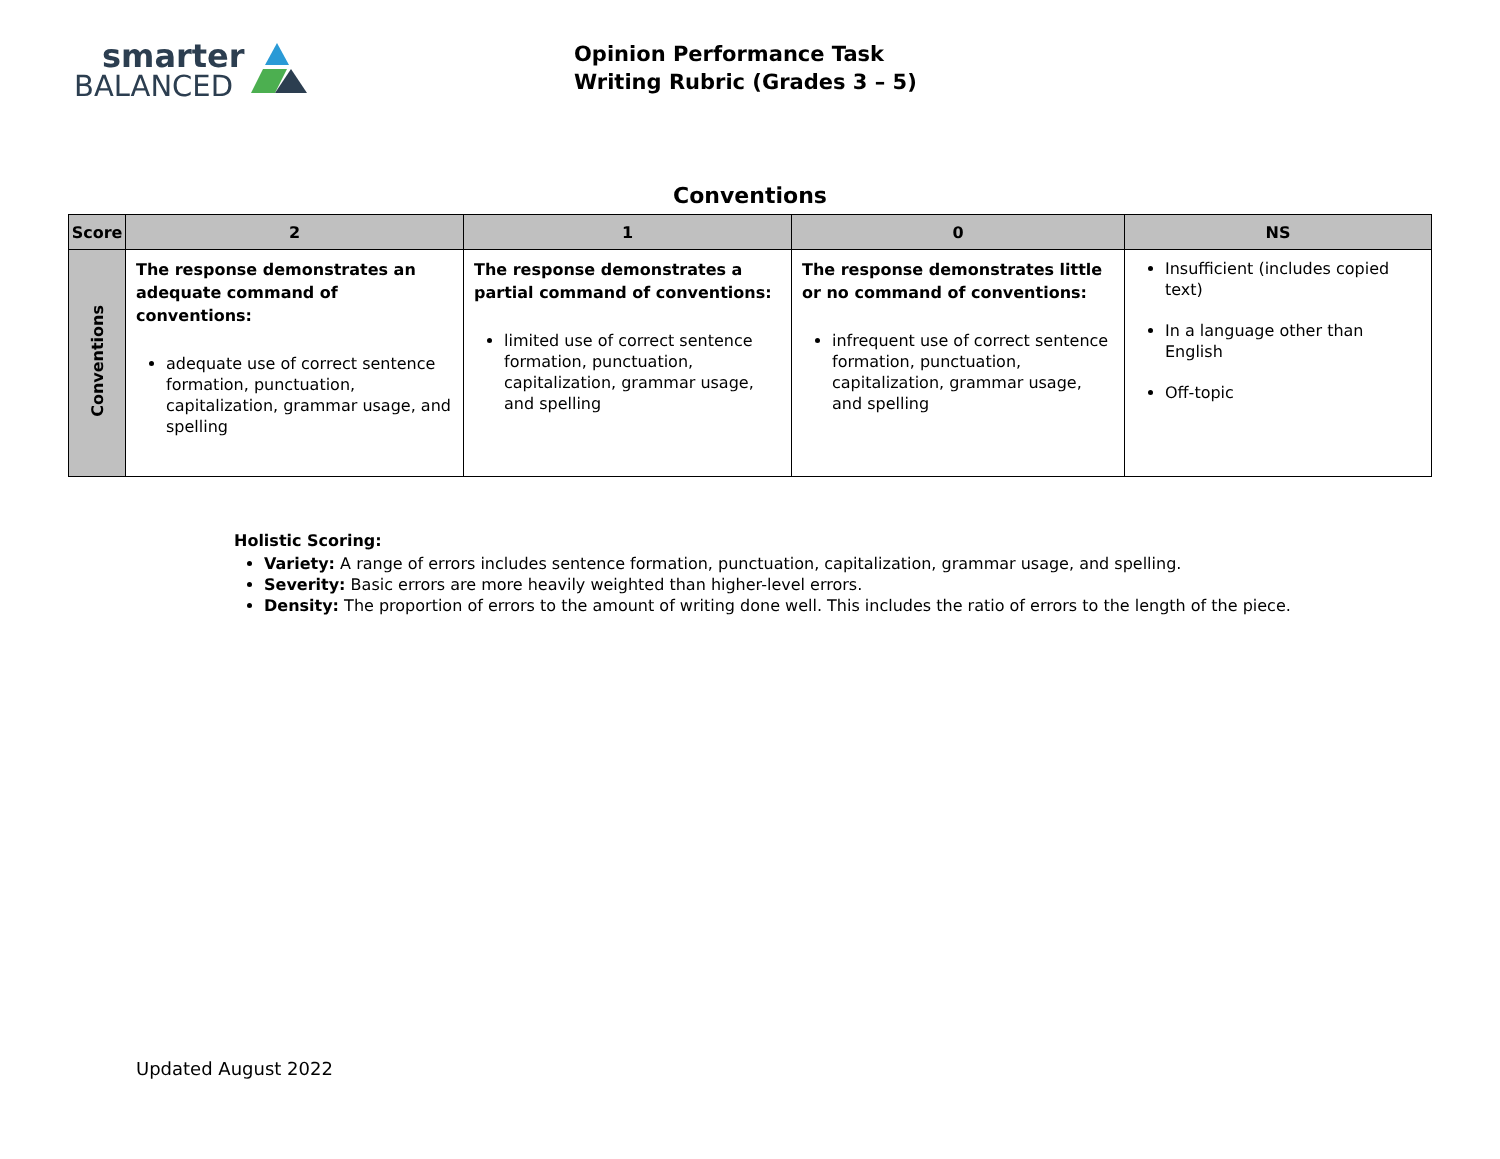smarter
BALANCED
Opinion Performance Task
Writing Rubric (Grades 3 – 5)
Conventions
| Score | 2 | 1 | 0 | NS |
| --- | --- | --- | --- | --- |
| Conventions | The response demonstrates an adequate command of conventions: adequate use of correct sentence formation, punctuation, capitalization, grammar usage, and spelling | The response demonstrates a partial command of conventions: limited use of correct sentence formation, punctuation, capitalization, grammar usage, and spelling | The response demonstrates little or no command of conventions: infrequent use of correct sentence formation, punctuation, capitalization, grammar usage, and spelling | Insufficient (includes copied text) In a language other than English Off-topic |
Holistic Scoring:
Variety: A range of errors includes sentence formation, punctuation, capitalization, grammar usage, and spelling.
Severity: Basic errors are more heavily weighted than higher-level errors.
Density: The proportion of errors to the amount of writing done well. This includes the ratio of errors to the length of the piece.
Updated August 2022